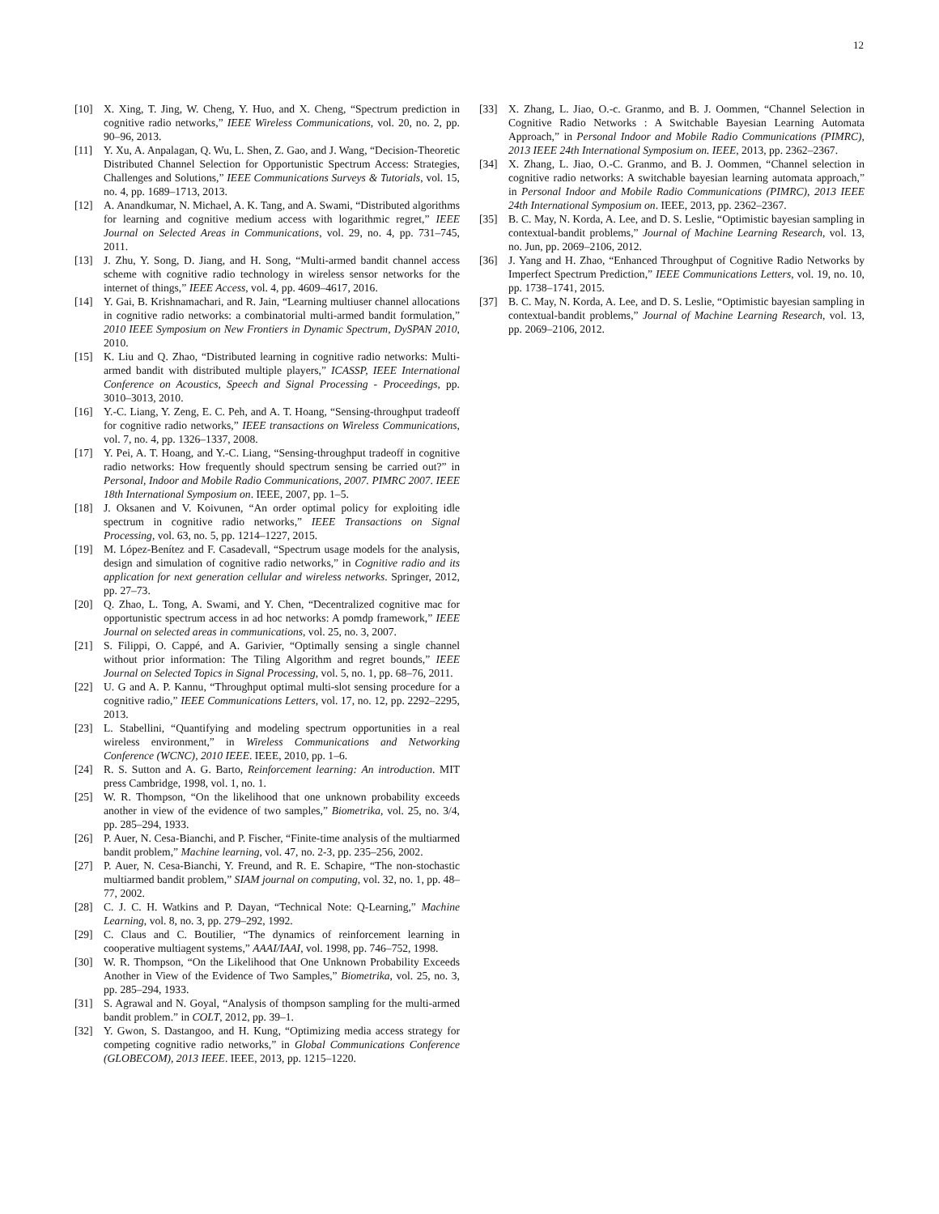12
[10] X. Xing, T. Jing, W. Cheng, Y. Huo, and X. Cheng, “Spectrum prediction in cognitive radio networks,” IEEE Wireless Communications, vol. 20, no. 2, pp. 90–96, 2013.
[11] Y. Xu, A. Anpalagan, Q. Wu, L. Shen, Z. Gao, and J. Wang, “Decision-Theoretic Distributed Channel Selection for Opportunistic Spectrum Access: Strategies, Challenges and Solutions,” IEEE Communications Surveys & Tutorials, vol. 15, no. 4, pp. 1689–1713, 2013.
[12] A. Anandkumar, N. Michael, A. K. Tang, and A. Swami, “Distributed algorithms for learning and cognitive medium access with logarithmic regret,” IEEE Journal on Selected Areas in Communications, vol. 29, no. 4, pp. 731–745, 2011.
[13] J. Zhu, Y. Song, D. Jiang, and H. Song, “Multi-armed bandit channel access scheme with cognitive radio technology in wireless sensor networks for the internet of things,” IEEE Access, vol. 4, pp. 4609–4617, 2016.
[14] Y. Gai, B. Krishnamachari, and R. Jain, “Learning multiuser channel allocations in cognitive radio networks: a combinatorial multi-armed bandit formulation,” 2010 IEEE Symposium on New Frontiers in Dynamic Spectrum, DySPAN 2010, 2010.
[15] K. Liu and Q. Zhao, “Distributed learning in cognitive radio networks: Multi-armed bandit with distributed multiple players,” ICASSP, IEEE International Conference on Acoustics, Speech and Signal Processing - Proceedings, pp. 3010–3013, 2010.
[16] Y.-C. Liang, Y. Zeng, E. C. Peh, and A. T. Hoang, “Sensing-throughput tradeoff for cognitive radio networks,” IEEE transactions on Wireless Communications, vol. 7, no. 4, pp. 1326–1337, 2008.
[17] Y. Pei, A. T. Hoang, and Y.-C. Liang, “Sensing-throughput tradeoff in cognitive radio networks: How frequently should spectrum sensing be carried out?” in Personal, Indoor and Mobile Radio Communications, 2007. PIMRC 2007. IEEE 18th International Symposium on. IEEE, 2007, pp. 1–5.
[18] J. Oksanen and V. Koivunen, “An order optimal policy for exploiting idle spectrum in cognitive radio networks,” IEEE Transactions on Signal Processing, vol. 63, no. 5, pp. 1214–1227, 2015.
[19] M. López-Benítez and F. Casadevall, “Spectrum usage models for the analysis, design and simulation of cognitive radio networks,” in Cognitive radio and its application for next generation cellular and wireless networks. Springer, 2012, pp. 27–73.
[20] Q. Zhao, L. Tong, A. Swami, and Y. Chen, “Decentralized cognitive mac for opportunistic spectrum access in ad hoc networks: A pomdp framework,” IEEE Journal on selected areas in communications, vol. 25, no. 3, 2007.
[21] S. Filippi, O. Cappé, and A. Garivier, “Optimally sensing a single channel without prior information: The Tiling Algorithm and regret bounds,” IEEE Journal on Selected Topics in Signal Processing, vol. 5, no. 1, pp. 68–76, 2011.
[22] U. G and A. P. Kannu, “Throughput optimal multi-slot sensing procedure for a cognitive radio,” IEEE Communications Letters, vol. 17, no. 12, pp. 2292–2295, 2013.
[23] L. Stabellini, “Quantifying and modeling spectrum opportunities in a real wireless environment,” in Wireless Communications and Networking Conference (WCNC), 2010 IEEE. IEEE, 2010, pp. 1–6.
[24] R. S. Sutton and A. G. Barto, Reinforcement learning: An introduction. MIT press Cambridge, 1998, vol. 1, no. 1.
[25] W. R. Thompson, “On the likelihood that one unknown probability exceeds another in view of the evidence of two samples,” Biometrika, vol. 25, no. 3/4, pp. 285–294, 1933.
[26] P. Auer, N. Cesa-Bianchi, and P. Fischer, “Finite-time analysis of the multiarmed bandit problem,” Machine learning, vol. 47, no. 2-3, pp. 235–256, 2002.
[27] P. Auer, N. Cesa-Bianchi, Y. Freund, and R. E. Schapire, “The non-stochastic multiarmed bandit problem,” SIAM journal on computing, vol. 32, no. 1, pp. 48–77, 2002.
[28] C. J. C. H. Watkins and P. Dayan, “Technical Note: Q-Learning,” Machine Learning, vol. 8, no. 3, pp. 279–292, 1992.
[29] C. Claus and C. Boutilier, “The dynamics of reinforcement learning in cooperative multiagent systems,” AAAI/IAAI, vol. 1998, pp. 746–752, 1998.
[30] W. R. Thompson, “On the Likelihood that One Unknown Probability Exceeds Another in View of the Evidence of Two Samples,” Biometrika, vol. 25, no. 3, pp. 285–294, 1933.
[31] S. Agrawal and N. Goyal, “Analysis of thompson sampling for the multi-armed bandit problem.” in COLT, 2012, pp. 39–1.
[32] Y. Gwon, S. Dastangoo, and H. Kung, “Optimizing media access strategy for competing cognitive radio networks,” in Global Communications Conference (GLOBECOM), 2013 IEEE. IEEE, 2013, pp. 1215–1220.
[33] X. Zhang, L. Jiao, O.-c. Granmo, and B. J. Oommen, “Channel Selection in Cognitive Radio Networks : A Switchable Bayesian Learning Automata Approach,” in Personal Indoor and Mobile Radio Communications (PIMRC), 2013 IEEE 24th International Symposium on. IEEE, 2013, pp. 2362–2367.
[34] X. Zhang, L. Jiao, O.-C. Granmo, and B. J. Oommen, “Channel selection in cognitive radio networks: A switchable bayesian learning automata approach,” in Personal Indoor and Mobile Radio Communications (PIMRC), 2013 IEEE 24th International Symposium on. IEEE, 2013, pp. 2362–2367.
[35] B. C. May, N. Korda, A. Lee, and D. S. Leslie, “Optimistic bayesian sampling in contextual-bandit problems,” Journal of Machine Learning Research, vol. 13, no. Jun, pp. 2069–2106, 2012.
[36] J. Yang and H. Zhao, “Enhanced Throughput of Cognitive Radio Networks by Imperfect Spectrum Prediction,” IEEE Communications Letters, vol. 19, no. 10, pp. 1738–1741, 2015.
[37] B. C. May, N. Korda, A. Lee, and D. S. Leslie, “Optimistic bayesian sampling in contextual-bandit problems,” Journal of Machine Learning Research, vol. 13, pp. 2069–2106, 2012.